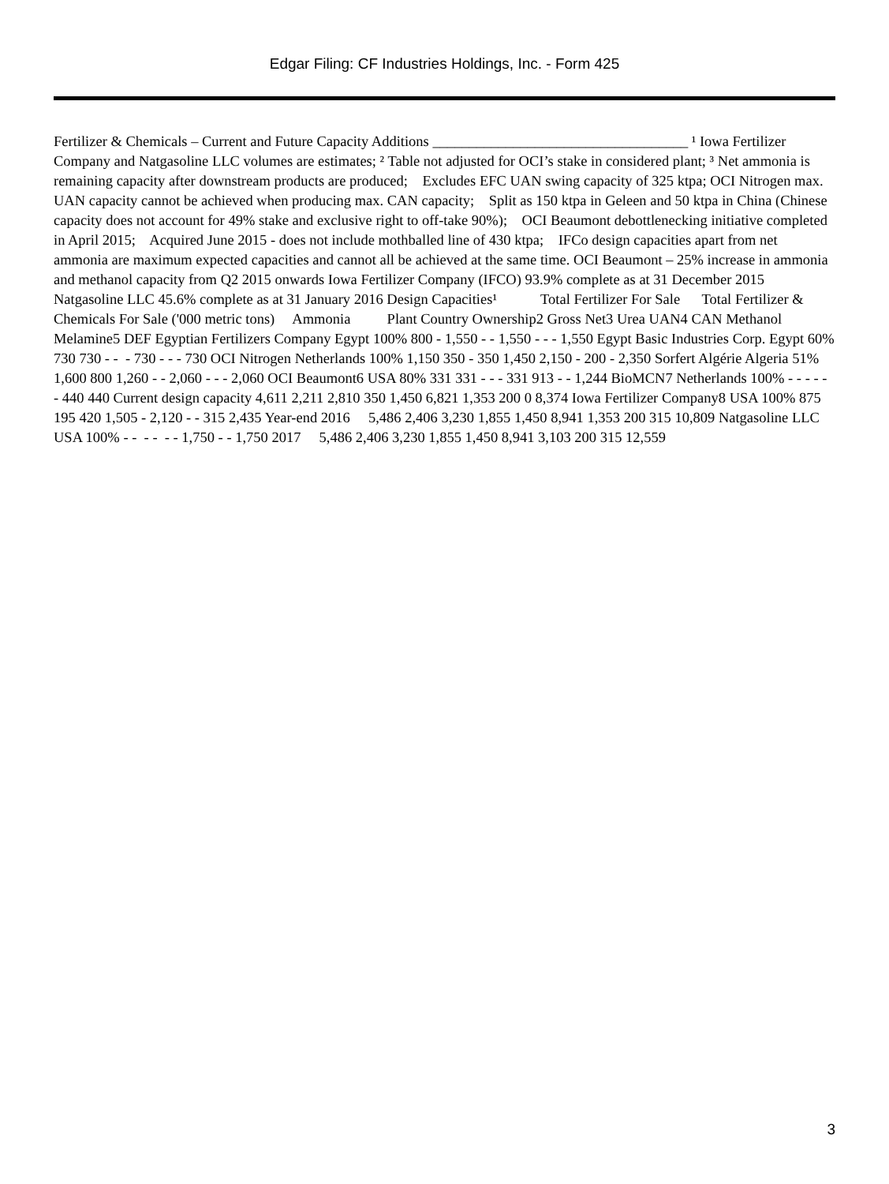Edgar Filing: CF Industries Holdings, Inc. - Form 425
Fertilizer & Chemicals – Current and Future Capacity Additions ___________________________________ ¹ Iowa Fertilizer Company and Natgasoline LLC volumes are estimates; ² Table not adjusted for OCI’s stake in considered plant; ³ Net ammonia is remaining capacity after downstream products are produced; Excludes EFC UAN swing capacity of 325 ktpa; OCI Nitrogen max. UAN capacity cannot be achieved when producing max. CAN capacity; Split as 150 ktpa in Geleen and 50 ktpa in China (Chinese capacity does not account for 49% stake and exclusive right to off-take 90%); OCI Beaumont debottlenecking initiative completed in April 2015; Acquired June 2015 - does not include mothballed line of 430 ktpa; IFCo design capacities apart from net ammonia are maximum expected capacities and cannot all be achieved at the same time. OCI Beaumont – 25% increase in ammonia and methanol capacity from Q2 2015 onwards Iowa Fertilizer Company (IFCO) 93.9% complete as at 31 December 2015 Natgasoline LLC 45.6% complete as at 31 January 2016 Design Capacities¹ Total Fertilizer For Sale Total Fertilizer & Chemicals For Sale ('000 metric tons) Ammonia Plant Country Ownership2 Gross Net3 Urea UAN4 CAN Methanol Melamine5 DEF Egyptian Fertilizers Company Egypt 100% 800 - 1,550 - - 1,550 - - - 1,550 Egypt Basic Industries Corp. Egypt 60% 730 730 - - - 730 - - - 730 OCI Nitrogen Netherlands 100% 1,150 350 - 350 1,450 2,150 - 200 - 2,350 Sorfert Algérie Algeria 51% 1,600 800 1,260 - - 2,060 - - - 2,060 OCI Beaumont6 USA 80% 331 331 - - - 331 913 - - 1,244 BioMCN7 Netherlands 100% - - - - - - 440 440 Current design capacity 4,611 2,211 2,810 350 1,450 6,821 1,353 200 0 8,374 Iowa Fertilizer Company8 USA 100% 875 195 420 1,505 - 2,120 - - 315 2,435 Year-end 2016 5,486 2,406 3,230 1,855 1,450 8,941 1,353 200 315 10,809 Natgasoline LLC USA 100% - - - - - - 1,750 - - 1,750 2017 5,486 2,406 3,230 1,855 1,450 8,941 3,103 200 315 12,559
3